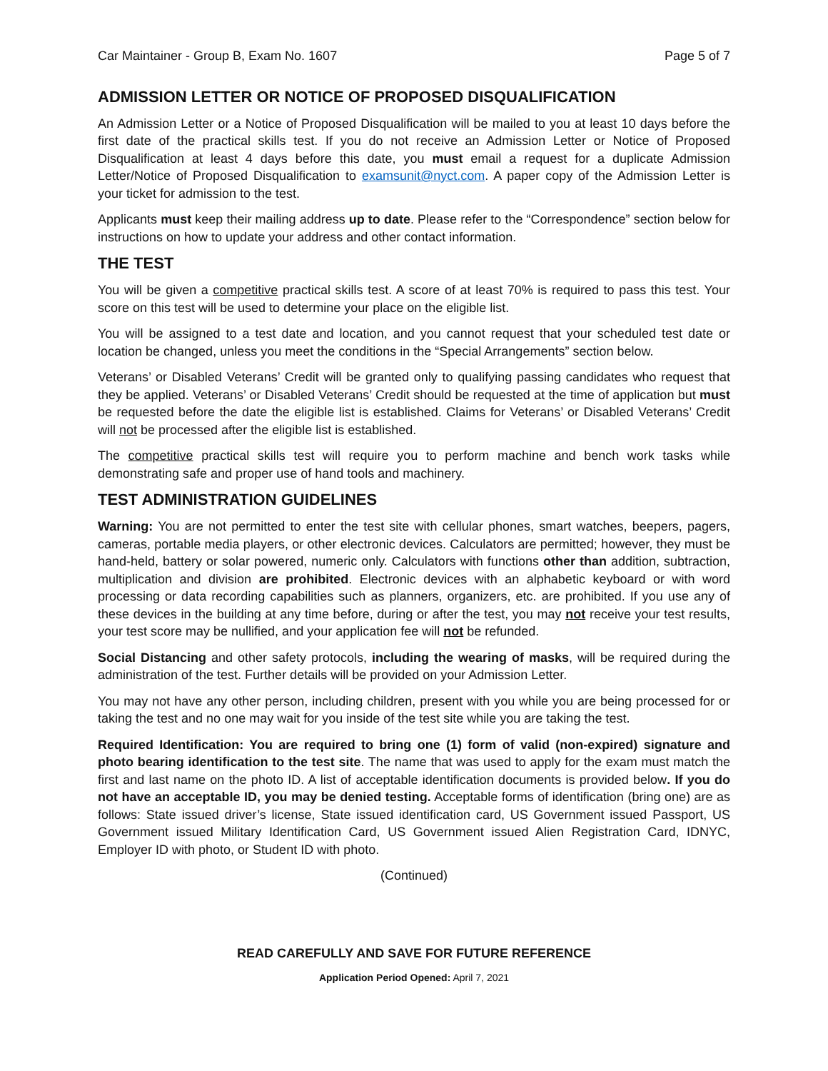Car Maintainer - Group B, Exam No. 1607 Page 5 of 7
ADMISSION LETTER OR NOTICE OF PROPOSED DISQUALIFICATION
An Admission Letter or a Notice of Proposed Disqualification will be mailed to you at least 10 days before the first date of the practical skills test. If you do not receive an Admission Letter or Notice of Proposed Disqualification at least 4 days before this date, you must email a request for a duplicate Admission Letter/Notice of Proposed Disqualification to examsunit@nyct.com. A paper copy of the Admission Letter is your ticket for admission to the test.
Applicants must keep their mailing address up to date. Please refer to the “Correspondence” section below for instructions on how to update your address and other contact information.
THE TEST
You will be given a competitive practical skills test. A score of at least 70% is required to pass this test. Your score on this test will be used to determine your place on the eligible list.
You will be assigned to a test date and location, and you cannot request that your scheduled test date or location be changed, unless you meet the conditions in the “Special Arrangements” section below.
Veterans’ or Disabled Veterans’ Credit will be granted only to qualifying passing candidates who request that they be applied. Veterans’ or Disabled Veterans’ Credit should be requested at the time of application but must be requested before the date the eligible list is established. Claims for Veterans’ or Disabled Veterans’ Credit will not be processed after the eligible list is established.
The competitive practical skills test will require you to perform machine and bench work tasks while demonstrating safe and proper use of hand tools and machinery.
TEST ADMINISTRATION GUIDELINES
Warning: You are not permitted to enter the test site with cellular phones, smart watches, beepers, pagers, cameras, portable media players, or other electronic devices. Calculators are permitted; however, they must be hand-held, battery or solar powered, numeric only. Calculators with functions other than addition, subtraction, multiplication and division are prohibited. Electronic devices with an alphabetic keyboard or with word processing or data recording capabilities such as planners, organizers, etc. are prohibited. If you use any of these devices in the building at any time before, during or after the test, you may not receive your test results, your test score may be nullified, and your application fee will not be refunded.
Social Distancing and other safety protocols, including the wearing of masks, will be required during the administration of the test. Further details will be provided on your Admission Letter.
You may not have any other person, including children, present with you while you are being processed for or taking the test and no one may wait for you inside of the test site while you are taking the test.
Required Identification: You are required to bring one (1) form of valid (non-expired) signature and photo bearing identification to the test site. The name that was used to apply for the exam must match the first and last name on the photo ID. A list of acceptable identification documents is provided below. If you do not have an acceptable ID, you may be denied testing. Acceptable forms of identification (bring one) are as follows: State issued driver’s license, State issued identification card, US Government issued Passport, US Government issued Military Identification Card, US Government issued Alien Registration Card, IDNYC, Employer ID with photo, or Student ID with photo.
(Continued)
READ CAREFULLY AND SAVE FOR FUTURE REFERENCE
Application Period Opened: April 7, 2021